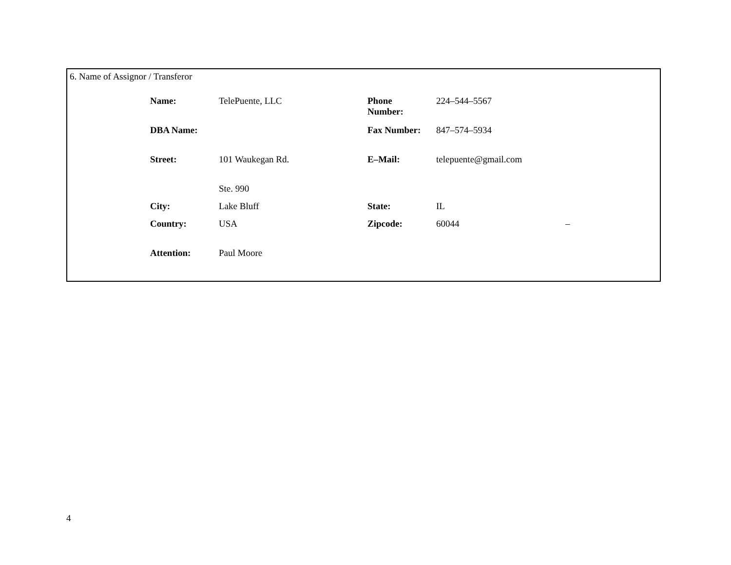6. Name of Assignor / Transferor
| Name: | TelePuente, LLC | Phone Number: | 224–544–5567 | |
| DBA Name: | | Fax Number: | 847–574–5934 | |
| Street: | 101 Waukegan Rd. | E–Mail: | telepuente@gmail.com | |
| | Ste. 990 | | | |
| City: | Lake Bluff | State: | IL | |
| Country: | USA | Zipcode: | 60044 | – |
| Attention: | Paul Moore | | | |
4